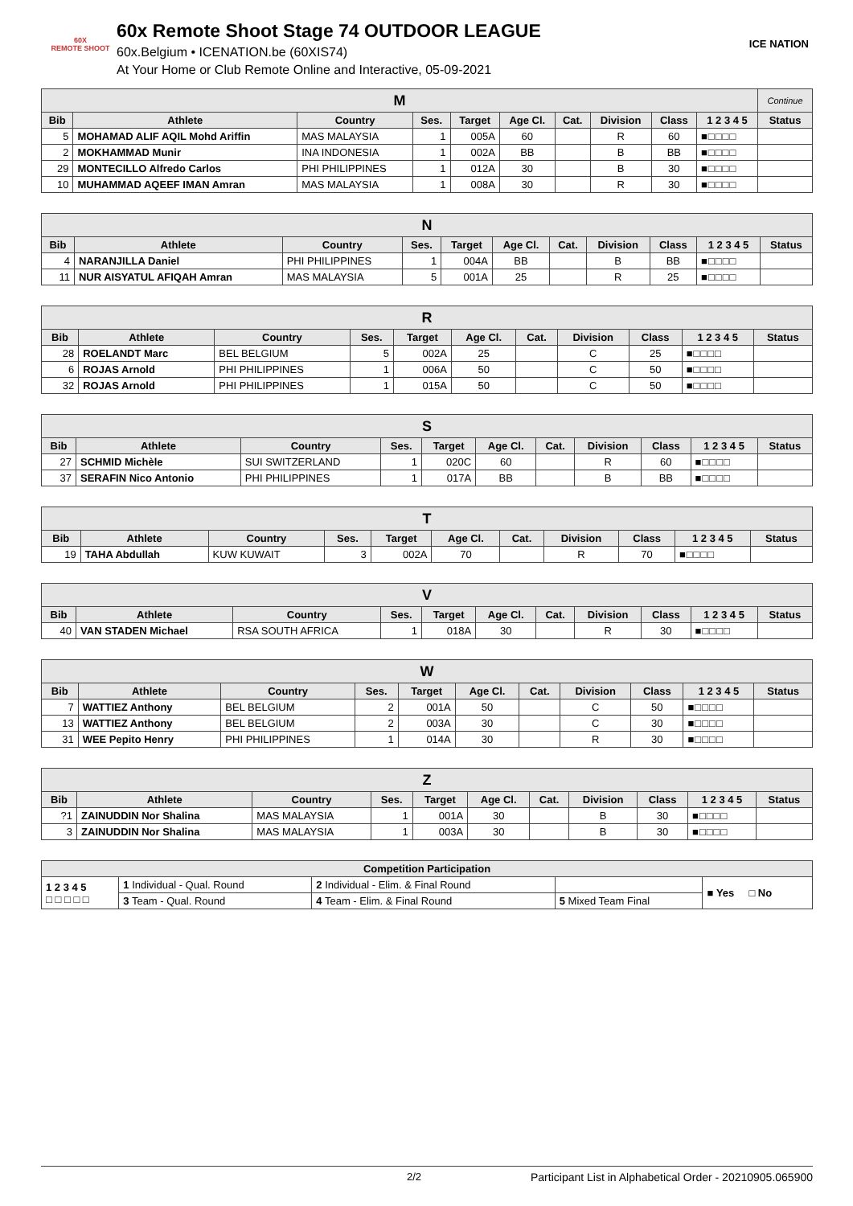60X
REMOTE SHOOT
60x Remote Shoot Stage 74 OUTDOOR LEAGUE
60x.Belgium • ICENATION.be (60XIS74)
At Your Home or Club Remote Online and Interactive, 05-09-2021
ICE NATION
| M | | | | | | | | | | Continue |
| --- | --- | --- | --- | --- | --- | --- | --- | --- | --- | --- |
| Bib | Athlete | Country | Ses. | Target | Age Cl. | Cat. | Division | Class | 1 2 3 4 5 | Status |
| 5 | MOHAMAD ALIF AQIL Mohd Ariffin | MAS MALAYSIA | 1 | 005A | 60 | | R | 60 | ■□□□□ | |
| 2 | MOKHAMMAD Munir | INA INDONESIA | 1 | 002A | BB | | B | BB | ■□□□□ | |
| 29 | MONTECILLO Alfredo Carlos | PHI PHILIPPINES | 1 | 012A | 30 | | B | 30 | ■□□□□ | |
| 10 | MUHAMMAD AQEEF IMAN Amran | MAS MALAYSIA | 1 | 008A | 30 | | R | 30 | ■□□□□ | |
| N | | | | | | | | | | |
| --- | --- | --- | --- | --- | --- | --- | --- | --- | --- | --- |
| Bib | Athlete | Country | Ses. | Target | Age Cl. | Cat. | Division | Class | 1 2 3 4 5 | Status |
| 4 | NARANJILLA Daniel | PHI PHILIPPINES | 1 | 004A | BB | | B | BB | ■□□□□ | |
| 11 | NUR AISYATUL AFIQAH Amran | MAS MALAYSIA | 5 | 001A | 25 | | R | 25 | ■□□□□ | |
| R | | | | | | | | | | |
| --- | --- | --- | --- | --- | --- | --- | --- | --- | --- | --- |
| Bib | Athlete | Country | Ses. | Target | Age Cl. | Cat. | Division | Class | 1 2 3 4 5 | Status |
| 28 | ROELANDT Marc | BEL BELGIUM | 5 | 002A | 25 | | C | 25 | ■□□□□ | |
| 6 | ROJAS Arnold | PHI PHILIPPINES | 1 | 006A | 50 | | C | 50 | ■□□□□ | |
| 32 | ROJAS Arnold | PHI PHILIPPINES | 1 | 015A | 50 | | C | 50 | ■□□□□ | |
| S | | | | | | | | | | |
| --- | --- | --- | --- | --- | --- | --- | --- | --- | --- | --- |
| Bib | Athlete | Country | Ses. | Target | Age Cl. | Cat. | Division | Class | 1 2 3 4 5 | Status |
| 27 | SCHMID Michèle | SUI SWITZERLAND | 1 | 020C | 60 | | R | 60 | ■□□□□ | |
| 37 | SERAFIN Nico Antonio | PHI PHILIPPINES | 1 | 017A | BB | | B | BB | ■□□□□ | |
| T | | | | | | | | | | |
| --- | --- | --- | --- | --- | --- | --- | --- | --- | --- | --- |
| Bib | Athlete | Country | Ses. | Target | Age Cl. | Cat. | Division | Class | 1 2 3 4 5 | Status |
| 19 | TAHA Abdullah | KUW KUWAIT | 3 | 002A | 70 | | R | 70 | ■□□□□ | |
| V | | | | | | | | | | |
| --- | --- | --- | --- | --- | --- | --- | --- | --- | --- | --- |
| Bib | Athlete | Country | Ses. | Target | Age Cl. | Cat. | Division | Class | 1 2 3 4 5 | Status |
| 40 | VAN STADEN Michael | RSA SOUTH AFRICA | 1 | 018A | 30 | | R | 30 | ■□□□□ | |
| W | | | | | | | | | | |
| --- | --- | --- | --- | --- | --- | --- | --- | --- | --- | --- |
| Bib | Athlete | Country | Ses. | Target | Age Cl. | Cat. | Division | Class | 1 2 3 4 5 | Status |
| 7 | WATTIEZ Anthony | BEL BELGIUM | 2 | 001A | 50 | | C | 50 | ■□□□□ | |
| 13 | WATTIEZ Anthony | BEL BELGIUM | 2 | 003A | 30 | | C | 30 | ■□□□□ | |
| 31 | WEE Pepito Henry | PHI PHILIPPINES | 1 | 014A | 30 | | R | 30 | ■□□□□ | |
| Z | | | | | | | | | | |
| --- | --- | --- | --- | --- | --- | --- | --- | --- | --- | --- |
| Bib | Athlete | Country | Ses. | Target | Age Cl. | Cat. | Division | Class | 1 2 3 4 5 | Status |
| ?1 | ZAINUDDIN Nor Shalina | MAS MALAYSIA | 1 | 001A | 30 | | B | 30 | ■□□□□ | |
| 3 | ZAINUDDIN Nor Shalina | MAS MALAYSIA | 1 | 003A | 30 | | B | 30 | ■□□□□ | |
| Competition Participation | | | | |
| --- | --- | --- | --- | --- |
| 1 2 3 4 5 □ □ □ □ □ | 1 Individual - Qual. Round | 2 Individual - Elim. & Final Round | | ■ Yes □ No |
| | 3 Team - Qual. Round | 4 Team - Elim. & Final Round | 5 Mixed Team Final | |
2/2 Participant List in Alphabetical Order - 20210905.065900